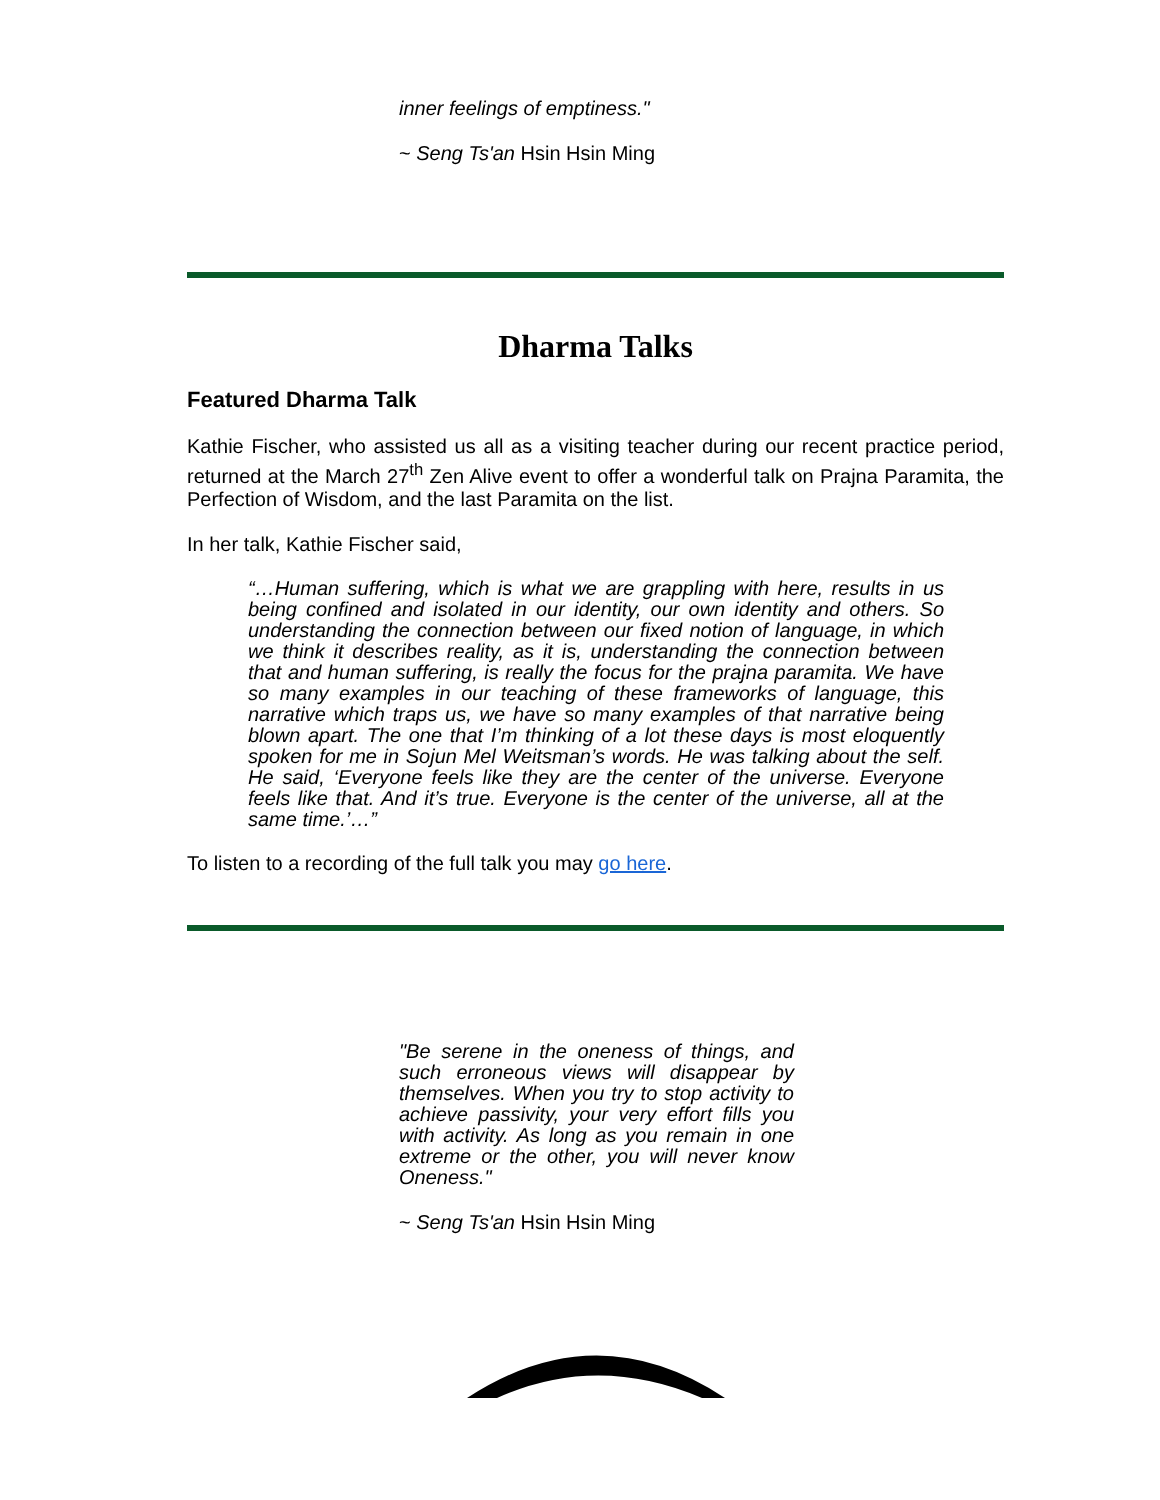inner feelings of emptiness."
~ Seng Ts'an Hsin Hsin Ming
Dharma Talks
Featured Dharma Talk
Kathie Fischer, who assisted us all as a visiting teacher during our recent practice period, returned at the March 27<sup>th</sup> Zen Alive event to offer a wonderful talk on Prajna Paramita, the Perfection of Wisdom, and the last Paramita on the list.
In her talk, Kathie Fischer said,
“…Human suffering, which is what we are grappling with here, results in us being confined and isolated in our identity, our own identity and others. So understanding the connection between our fixed notion of language, in which we think it describes reality, as it is, understanding the connection between that and human suffering, is really the focus for the prajna paramita. We have so many examples in our teaching of these frameworks of language, this narrative which traps us, we have so many examples of that narrative being blown apart. The one that I’m thinking of a lot these days is most eloquently spoken for me in Sojun Mel Weitsman’s words. He was talking about the self. He said, ‘Everyone feels like they are the center of the universe. Everyone feels like that. And it’s true. Everyone is the center of the universe, all at the same time.’…”
To listen to a recording of the full talk you may go here.
"Be serene in the oneness of things, and such erroneous views will disappear by themselves. When you try to stop activity to achieve passivity, your very effort fills you with activity. As long as you remain in one extreme or the other, you will never know Oneness."
~ Seng Ts'an Hsin Hsin Ming